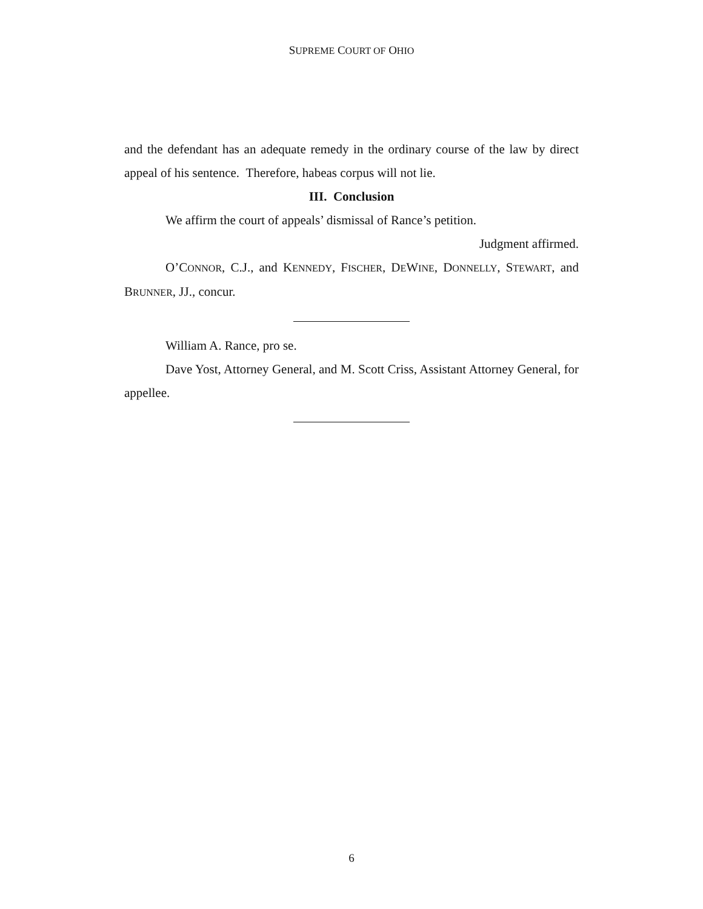SUPREME COURT OF OHIO
and the defendant has an adequate remedy in the ordinary course of the law by direct appeal of his sentence. Therefore, habeas corpus will not lie.
III. Conclusion
We affirm the court of appeals’ dismissal of Rance’s petition.
Judgment affirmed.
O’CONNOR, C.J., and KENNEDY, FISCHER, DEWINE, DONNELLY, STEWART, and BRUNNER, JJ., concur.
William A. Rance, pro se.
Dave Yost, Attorney General, and M. Scott Criss, Assistant Attorney General, for appellee.
6